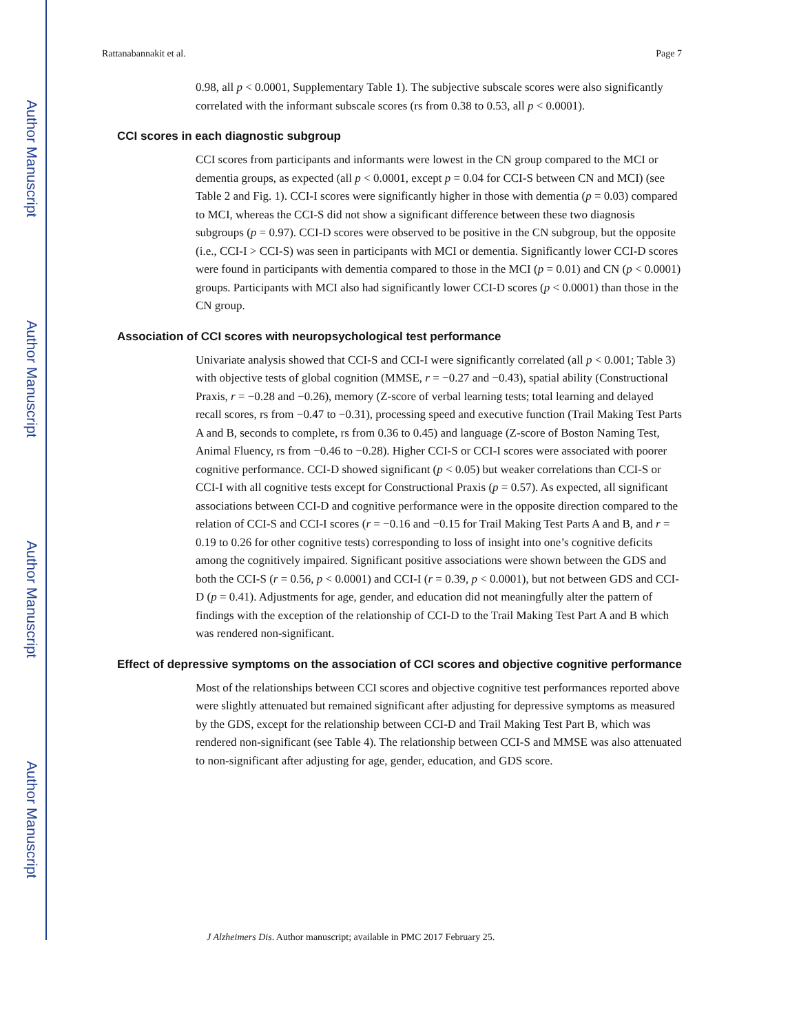Author Manuscript
Author Manuscript
Author Manuscript
Author Manuscript
Rattanabannakit et al. Page 7
0.98, all p < 0.0001, Supplementary Table 1). The subjective subscale scores were also significantly correlated with the informant subscale scores (rs from 0.38 to 0.53, all p < 0.0001).
CCI scores in each diagnostic subgroup
CCI scores from participants and informants were lowest in the CN group compared to the MCI or dementia groups, as expected (all p < 0.0001, except p = 0.04 for CCI-S between CN and MCI) (see Table 2 and Fig. 1). CCI-I scores were significantly higher in those with dementia (p = 0.03) compared to MCI, whereas the CCI-S did not show a significant difference between these two diagnosis subgroups (p = 0.97). CCI-D scores were observed to be positive in the CN subgroup, but the opposite (i.e., CCI-I > CCI-S) was seen in participants with MCI or dementia. Significantly lower CCI-D scores were found in participants with dementia compared to those in the MCI (p = 0.01) and CN (p < 0.0001) groups. Participants with MCI also had significantly lower CCI-D scores (p < 0.0001) than those in the CN group.
Association of CCI scores with neuropsychological test performance
Univariate analysis showed that CCI-S and CCI-I were significantly correlated (all p < 0.001; Table 3) with objective tests of global cognition (MMSE, r = −0.27 and −0.43), spatial ability (Constructional Praxis, r = −0.28 and −0.26), memory (Z-score of verbal learning tests; total learning and delayed recall scores, rs from −0.47 to −0.31), processing speed and executive function (Trail Making Test Parts A and B, seconds to complete, rs from 0.36 to 0.45) and language (Z-score of Boston Naming Test, Animal Fluency, rs from −0.46 to −0.28). Higher CCI-S or CCI-I scores were associated with poorer cognitive performance. CCI-D showed significant (p < 0.05) but weaker correlations than CCI-S or CCI-I with all cognitive tests except for Constructional Praxis (p = 0.57). As expected, all significant associations between CCI-D and cognitive performance were in the opposite direction compared to the relation of CCI-S and CCI-I scores (r = −0.16 and −0.15 for Trail Making Test Parts A and B, and r = 0.19 to 0.26 for other cognitive tests) corresponding to loss of insight into one’s cognitive deficits among the cognitively impaired. Significant positive associations were shown between the GDS and both the CCI-S (r = 0.56, p < 0.0001) and CCI-I (r = 0.39, p < 0.0001), but not between GDS and CCI-D (p = 0.41). Adjustments for age, gender, and education did not meaningfully alter the pattern of findings with the exception of the relationship of CCI-D to the Trail Making Test Part A and B which was rendered non-significant.
Effect of depressive symptoms on the association of CCI scores and objective cognitive performance
Most of the relationships between CCI scores and objective cognitive test performances reported above were slightly attenuated but remained significant after adjusting for depressive symptoms as measured by the GDS, except for the relationship between CCI-D and Trail Making Test Part B, which was rendered non-significant (see Table 4). The relationship between CCI-S and MMSE was also attenuated to non-significant after adjusting for age, gender, education, and GDS score.
J Alzheimers Dis. Author manuscript; available in PMC 2017 February 25.